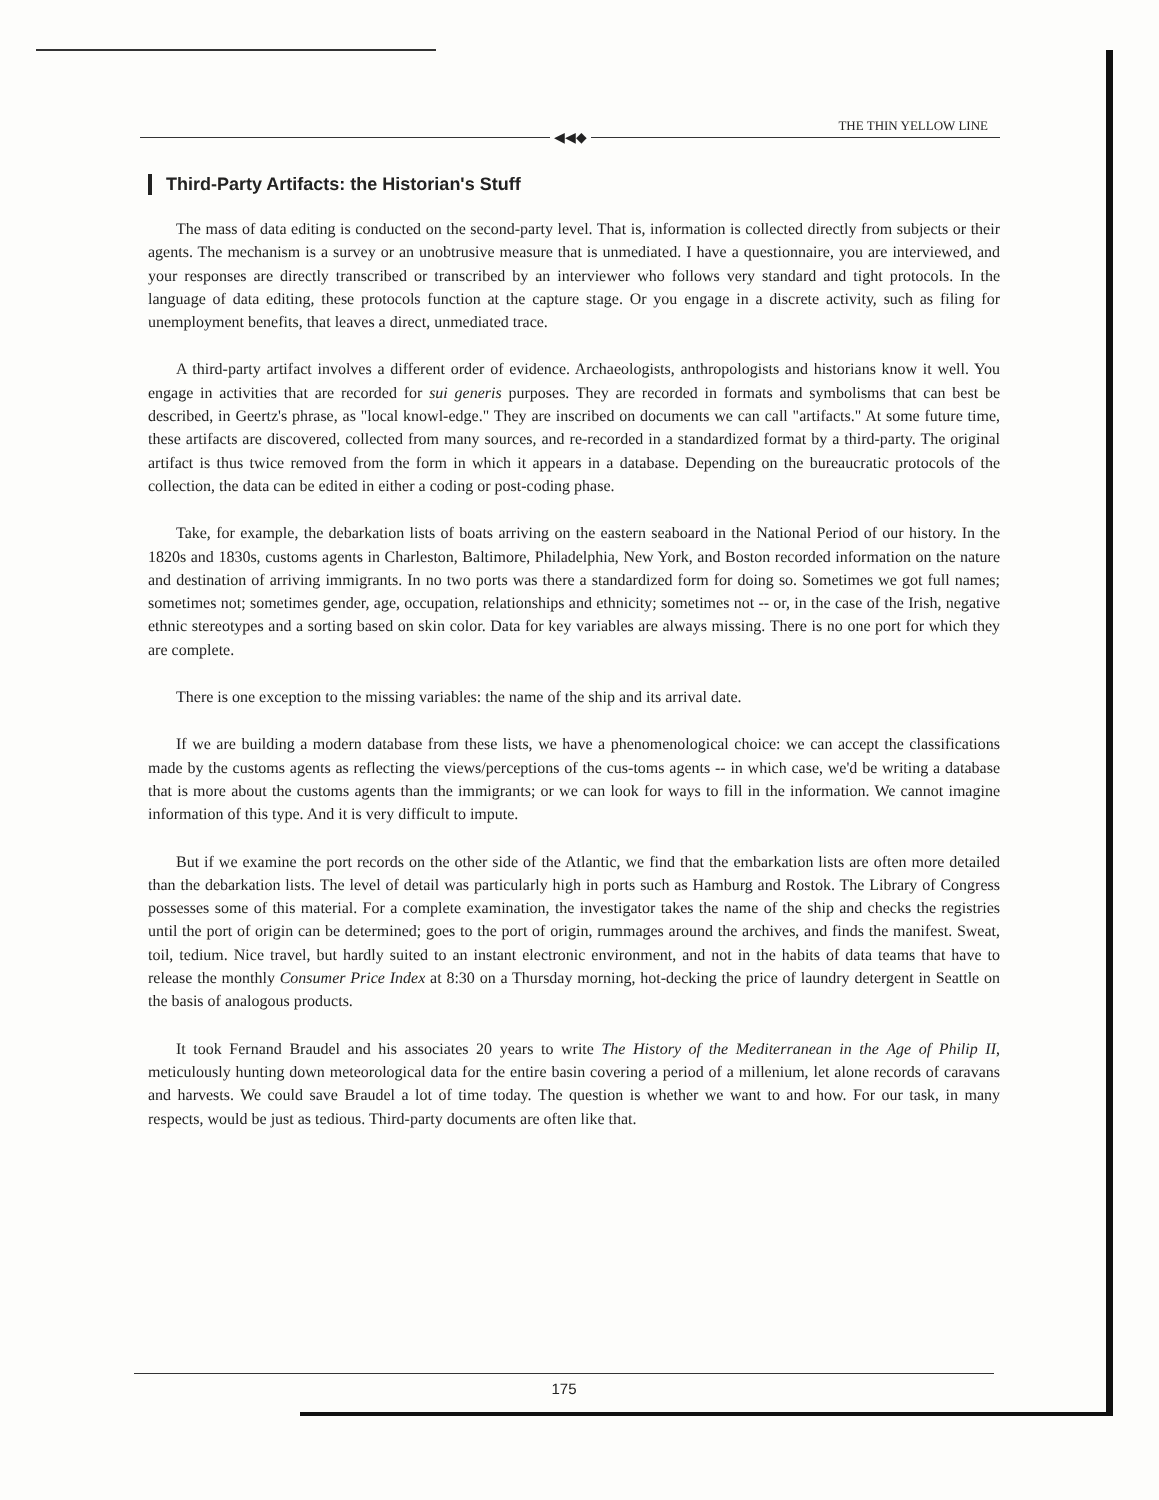THE THIN YELLOW LINE
◀◀◆
Third-Party Artifacts: the Historian's Stuff
The mass of data editing is conducted on the second-party level. That is, information is collected directly from subjects or their agents. The mechanism is a survey or an unobtrusive measure that is unmediated. I have a questionnaire, you are interviewed, and your responses are directly transcribed or transcribed by an interviewer who follows very standard and tight protocols. In the language of data editing, these protocols function at the capture stage. Or you engage in a discrete activity, such as filing for unemployment benefits, that leaves a direct, unmediated trace.
A third-party artifact involves a different order of evidence. Archaeologists, anthropologists and historians know it well. You engage in activities that are recorded for sui generis purposes. They are recorded in formats and symbolisms that can best be described, in Geertz's phrase, as "local knowl-edge." They are inscribed on documents we can call "artifacts." At some future time, these artifacts are discovered, collected from many sources, and re-recorded in a standardized format by a third-party. The original artifact is thus twice removed from the form in which it appears in a database. Depending on the bureaucratic protocols of the collection, the data can be edited in either a coding or post-coding phase.
Take, for example, the debarkation lists of boats arriving on the eastern seaboard in the National Period of our history. In the 1820s and 1830s, customs agents in Charleston, Baltimore, Philadelphia, New York, and Boston recorded information on the nature and destination of arriving immigrants. In no two ports was there a standardized form for doing so. Sometimes we got full names; sometimes not; sometimes gender, age, occupation, relationships and ethnicity; sometimes not -- or, in the case of the Irish, negative ethnic stereotypes and a sorting based on skin color. Data for key variables are always missing. There is no one port for which they are complete.
There is one exception to the missing variables: the name of the ship and its arrival date.
If we are building a modern database from these lists, we have a phenomenological choice: we can accept the classifications made by the customs agents as reflecting the views/perceptions of the cus-toms agents -- in which case, we'd be writing a database that is more about the customs agents than the immigrants; or we can look for ways to fill in the information. We cannot imagine information of this type. And it is very difficult to impute.
But if we examine the port records on the other side of the Atlantic, we find that the embarkation lists are often more detailed than the debarkation lists. The level of detail was particularly high in ports such as Hamburg and Rostok. The Library of Congress possesses some of this material. For a complete examination, the investigator takes the name of the ship and checks the registries until the port of origin can be determined; goes to the port of origin, rummages around the archives, and finds the manifest. Sweat, toil, tedium. Nice travel, but hardly suited to an instant electronic environment, and not in the habits of data teams that have to release the monthly Consumer Price Index at 8:30 on a Thursday morning, hot-decking the price of laundry detergent in Seattle on the basis of analogous products.
It took Fernand Braudel and his associates 20 years to write The History of the Mediterranean in the Age of Philip II, meticulously hunting down meteorological data for the entire basin covering a period of a millenium, let alone records of caravans and harvests. We could save Braudel a lot of time today. The question is whether we want to and how. For our task, in many respects, would be just as tedious. Third-party documents are often like that.
175